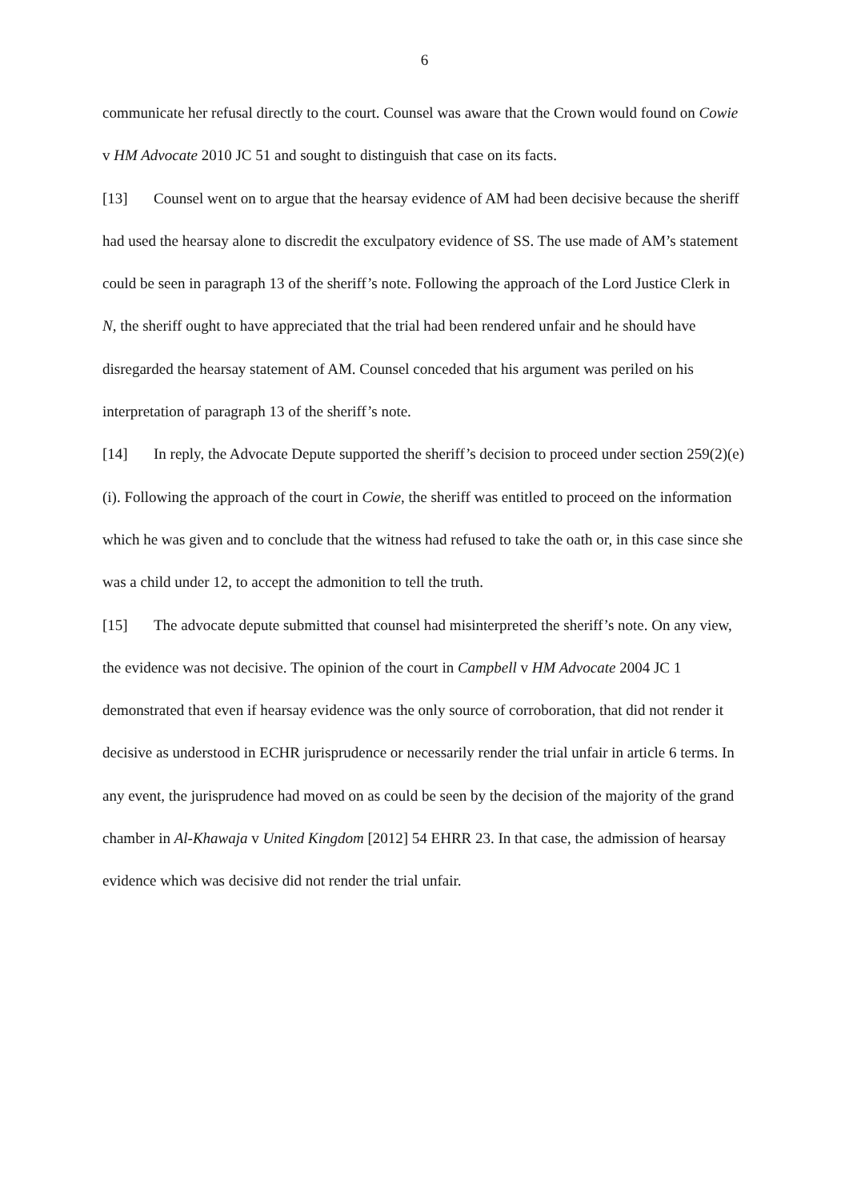6
communicate her refusal directly to the court. Counsel was aware that the Crown would found on Cowie v HM Advocate 2010 JC 51 and sought to distinguish that case on its facts.
[13] Counsel went on to argue that the hearsay evidence of AM had been decisive because the sheriff had used the hearsay alone to discredit the exculpatory evidence of SS. The use made of AM’s statement could be seen in paragraph 13 of the sheriff’s note. Following the approach of the Lord Justice Clerk in N, the sheriff ought to have appreciated that the trial had been rendered unfair and he should have disregarded the hearsay statement of AM. Counsel conceded that his argument was periled on his interpretation of paragraph 13 of the sheriff’s note.
[14] In reply, the Advocate Depute supported the sheriff’s decision to proceed under section 259(2)(e)(i). Following the approach of the court in Cowie, the sheriff was entitled to proceed on the information which he was given and to conclude that the witness had refused to take the oath or, in this case since she was a child under 12, to accept the admonition to tell the truth.
[15] The advocate depute submitted that counsel had misinterpreted the sheriff’s note. On any view, the evidence was not decisive. The opinion of the court in Campbell v HM Advocate 2004 JC 1 demonstrated that even if hearsay evidence was the only source of corroboration, that did not render it decisive as understood in ECHR jurisprudence or necessarily render the trial unfair in article 6 terms. In any event, the jurisprudence had moved on as could be seen by the decision of the majority of the grand chamber in Al-Khawaja v United Kingdom [2012] 54 EHRR 23. In that case, the admission of hearsay evidence which was decisive did not render the trial unfair.